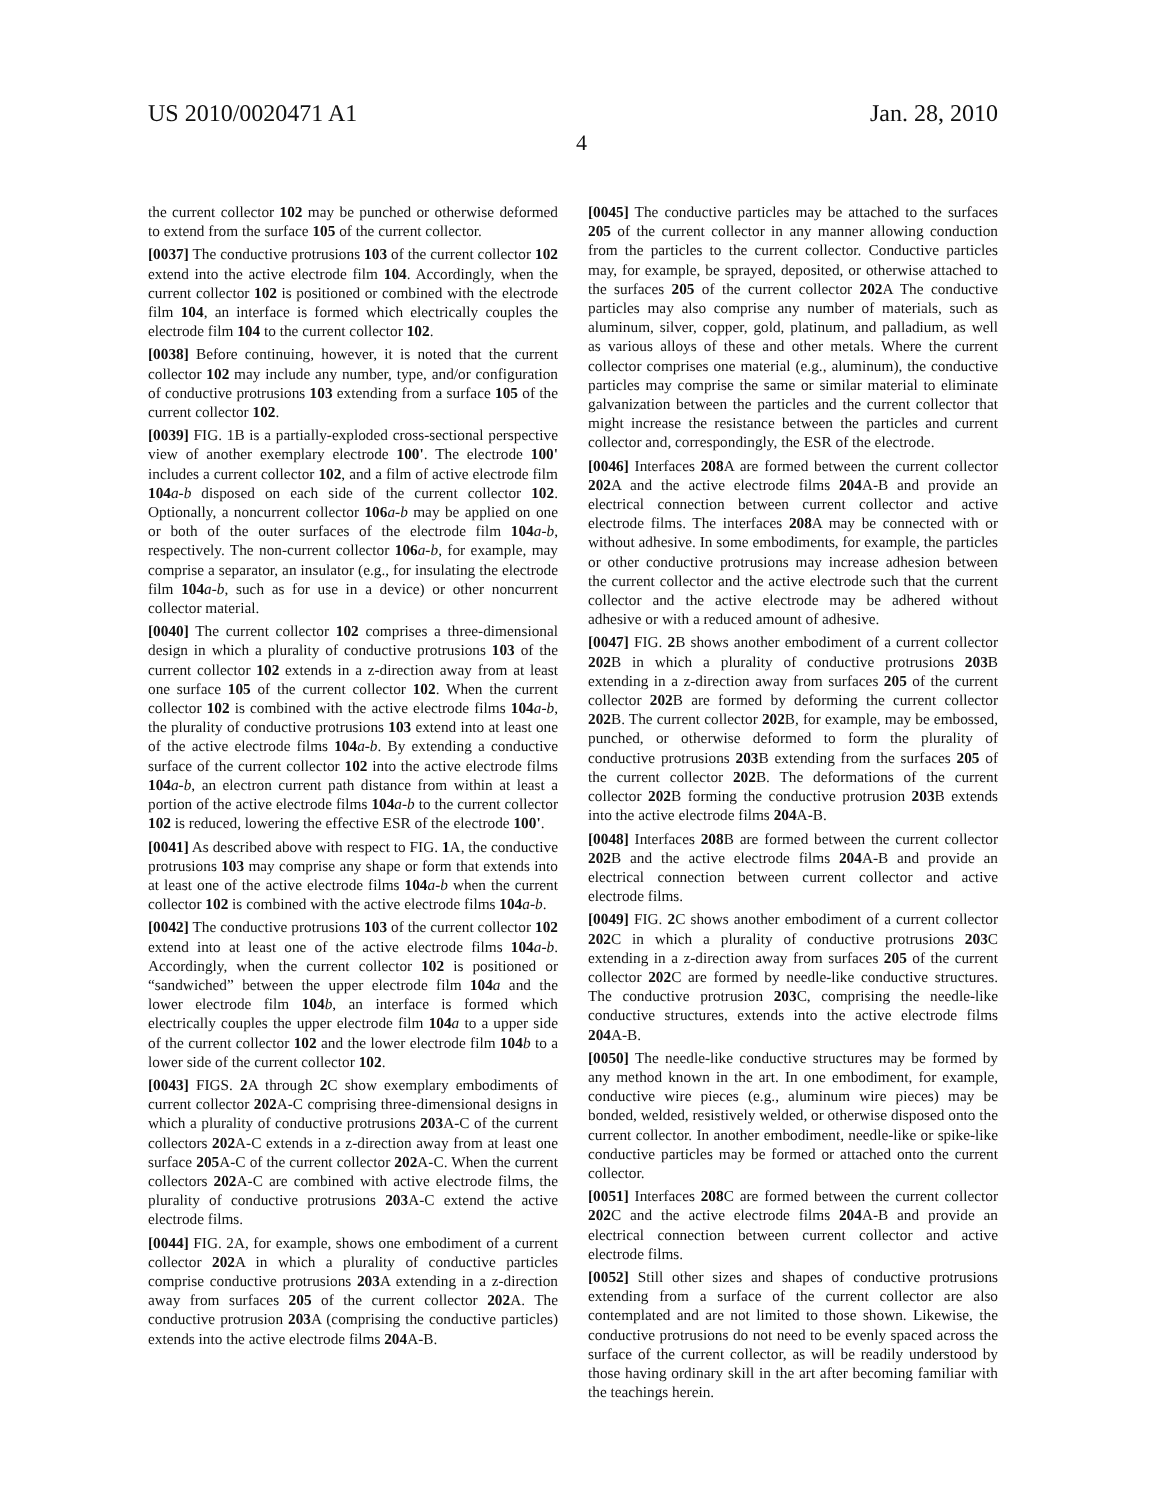US 2010/0020471 A1 Jan. 28, 2010
4
the current collector 102 may be punched or otherwise deformed to extend from the surface 105 of the current collector.
[0037] The conductive protrusions 103 of the current collector 102 extend into the active electrode film 104. Accordingly, when the current collector 102 is positioned or combined with the electrode film 104, an interface is formed which electrically couples the electrode film 104 to the current collector 102.
[0038] Before continuing, however, it is noted that the current collector 102 may include any number, type, and/or configuration of conductive protrusions 103 extending from a surface 105 of the current collector 102.
[0039] FIG. 1B is a partially-exploded cross-sectional perspective view of another exemplary electrode 100'. The electrode 100' includes a current collector 102, and a film of active electrode film 104 a-b disposed on each side of the current collector 102. Optionally, a noncurrent collector 106 a-b may be applied on one or both of the outer surfaces of the electrode film 104 a-b, respectively. The non-current collector 106 a-b, for example, may comprise a separator, an insulator (e.g., for insulating the electrode film 104 a-b, such as for use in a device) or other noncurrent collector material.
[0040] The current collector 102 comprises a three-dimensional design in which a plurality of conductive protrusions 103 of the current collector 102 extends in a z-direction away from at least one surface 105 of the current collector 102. When the current collector 102 is combined with the active electrode films 104 a-b, the plurality of conductive protrusions 103 extend into at least one of the active electrode films 104 a-b. By extending a conductive surface of the current collector 102 into the active electrode films 104 a-b, an electron current path distance from within at least a portion of the active electrode films 104 a-b to the current collector 102 is reduced, lowering the effective ESR of the electrode 100'.
[0041] As described above with respect to FIG. 1 A, the conductive protrusions 103 may comprise any shape or form that extends into at least one of the active electrode films 104 a-b when the current collector 102 is combined with the active electrode films 104 a-b.
[0042] The conductive protrusions 103 of the current collector 102 extend into at least one of the active electrode films 104 a-b. Accordingly, when the current collector 102 is positioned or “sandwiched” between the upper electrode film 104 a and the lower electrode film 104 b, an interface is formed which electrically couples the upper electrode film 104 a to a upper side of the current collector 102 and the lower electrode film 104 b to a lower side of the current collector 102.
[0043] FIGS. 2 A through 2 C show exemplary embodiments of current collector 202 A-C comprising three-dimensional designs in which a plurality of conductive protrusions 203 A-C of the current collectors 202 A-C extends in a z-direction away from at least one surface 205 A-C of the current collector 202 A-C. When the current collectors 202 A-C are combined with active electrode films, the plurality of conductive protrusions 203 A-C extend the active electrode films.
[0044] FIG. 2A, for example, shows one embodiment of a current collector 202 A in which a plurality of conductive particles comprise conductive protrusions 203 A extending in a z-direction away from surfaces 205 of the current collector 202 A. The conductive protrusion 203 A (comprising the conductive particles) extends into the active electrode films 204 A-B.
[0045] The conductive particles may be attached to the surfaces 205 of the current collector in any manner allowing conduction from the particles to the current collector. Conductive particles may, for example, be sprayed, deposited, or otherwise attached to the surfaces 205 of the current collector 202 A The conductive particles may also comprise any number of materials, such as aluminum, silver, copper, gold, platinum, and palladium, as well as various alloys of these and other metals. Where the current collector comprises one material (e.g., aluminum), the conductive particles may comprise the same or similar material to eliminate galvanization between the particles and the current collector that might increase the resistance between the particles and current collector and, correspondingly, the ESR of the electrode.
[0046] Interfaces 208 A are formed between the current collector 202 A and the active electrode films 204 A-B and provide an electrical connection between current collector and active electrode films. The interfaces 208 A may be connected with or without adhesive. In some embodiments, for example, the particles or other conductive protrusions may increase adhesion between the current collector and the active electrode such that the current collector and the active electrode may be adhered without adhesive or with a reduced amount of adhesive.
[0047] FIG. 2 B shows another embodiment of a current collector 202 B in which a plurality of conductive protrusions 203 B extending in a z-direction away from surfaces 205 of the current collector 202 B are formed by deforming the current collector 202 B. The current collector 202 B, for example, may be embossed, punched, or otherwise deformed to form the plurality of conductive protrusions 203 B extending from the surfaces 205 of the current collector 202 B. The deformations of the current collector 202 B forming the conductive protrusion 203 B extends into the active electrode films 204 A-B.
[0048] Interfaces 208 B are formed between the current collector 202 B and the active electrode films 204 A-B and provide an electrical connection between current collector and active electrode films.
[0049] FIG. 2 C shows another embodiment of a current collector 202 C in which a plurality of conductive protrusions 203 C extending in a z-direction away from surfaces 205 of the current collector 202 C are formed by needle-like conductive structures. The conductive protrusion 203 C, comprising the needle-like conductive structures, extends into the active electrode films 204 A-B.
[0050] The needle-like conductive structures may be formed by any method known in the art. In one embodiment, for example, conductive wire pieces (e.g., aluminum wire pieces) may be bonded, welded, resistively welded, or otherwise disposed onto the current collector. In another embodiment, needle-like or spike-like conductive particles may be formed or attached onto the current collector.
[0051] Interfaces 208 C are formed between the current collector 202 C and the active electrode films 204 A-B and provide an electrical connection between current collector and active electrode films.
[0052] Still other sizes and shapes of conductive protrusions extending from a surface of the current collector are also contemplated and are not limited to those shown. Likewise, the conductive protrusions do not need to be evenly spaced across the surface of the current collector, as will be readily understood by those having ordinary skill in the art after becoming familiar with the teachings herein.